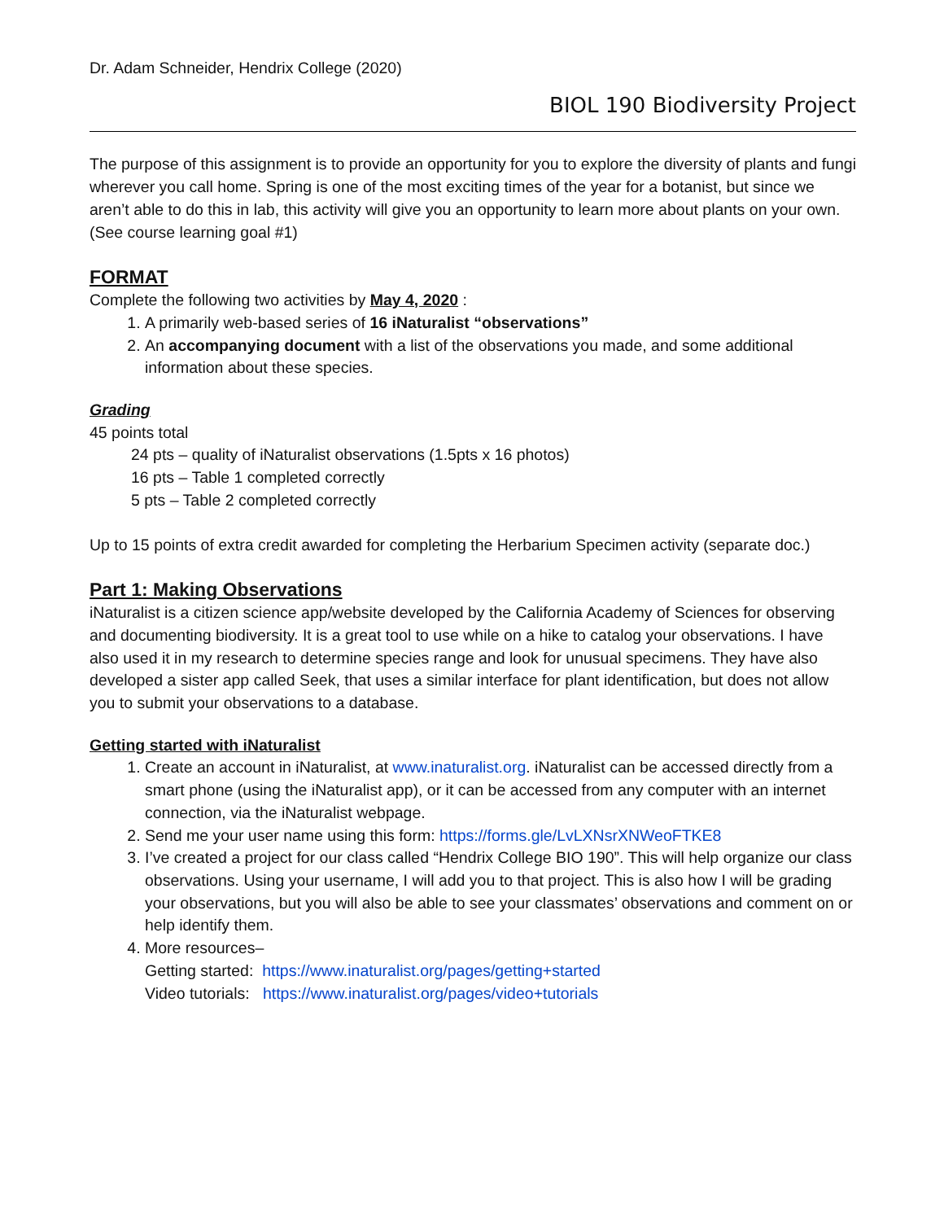Dr. Adam Schneider, Hendrix College (2020)
BIOL 190 Biodiversity Project
The purpose of this assignment is to provide an opportunity for you to explore the diversity of plants and fungi wherever you call home. Spring is one of the most exciting times of the year for a botanist, but since we aren’t able to do this in lab, this activity will give you an opportunity to learn more about plants on your own. (See course learning goal #1)
FORMAT
Complete the following two activities by May 4, 2020 :
1. A primarily web-based series of 16 iNaturalist “observations”
2. An accompanying document with a list of the observations you made, and some additional information about these species.
Grading
45 points total
24 pts – quality of iNaturalist observations (1.5pts x 16 photos)
16 pts – Table 1 completed correctly
5 pts – Table 2 completed correctly
Up to 15 points of extra credit awarded for completing the Herbarium Specimen activity (separate doc.)
Part 1: Making Observations
iNaturalist is a citizen science app/website developed by the California Academy of Sciences for observing and documenting biodiversity. It is a great tool to use while on a hike to catalog your observations. I have also used it in my research to determine species range and look for unusual specimens. They have also developed a sister app called Seek, that uses a similar interface for plant identification, but does not allow you to submit your observations to a database.
Getting started with iNaturalist
1. Create an account in iNaturalist, at www.inaturalist.org. iNaturalist can be accessed directly from a smart phone (using the iNaturalist app), or it can be accessed from any computer with an internet connection, via the iNaturalist webpage.
2. Send me your user name using this form: https://forms.gle/LvLXNsrXNWeoFTKE8
3. I’ve created a project for our class called “Hendrix College BIO 190”. This will help organize our class observations. Using your username, I will add you to that project. This is also how I will be grading your observations, but you will also be able to see your classmates’ observations and comment on or help identify them.
4. More resources–
Getting started: https://www.inaturalist.org/pages/getting+started
Video tutorials: https://www.inaturalist.org/pages/video+tutorials